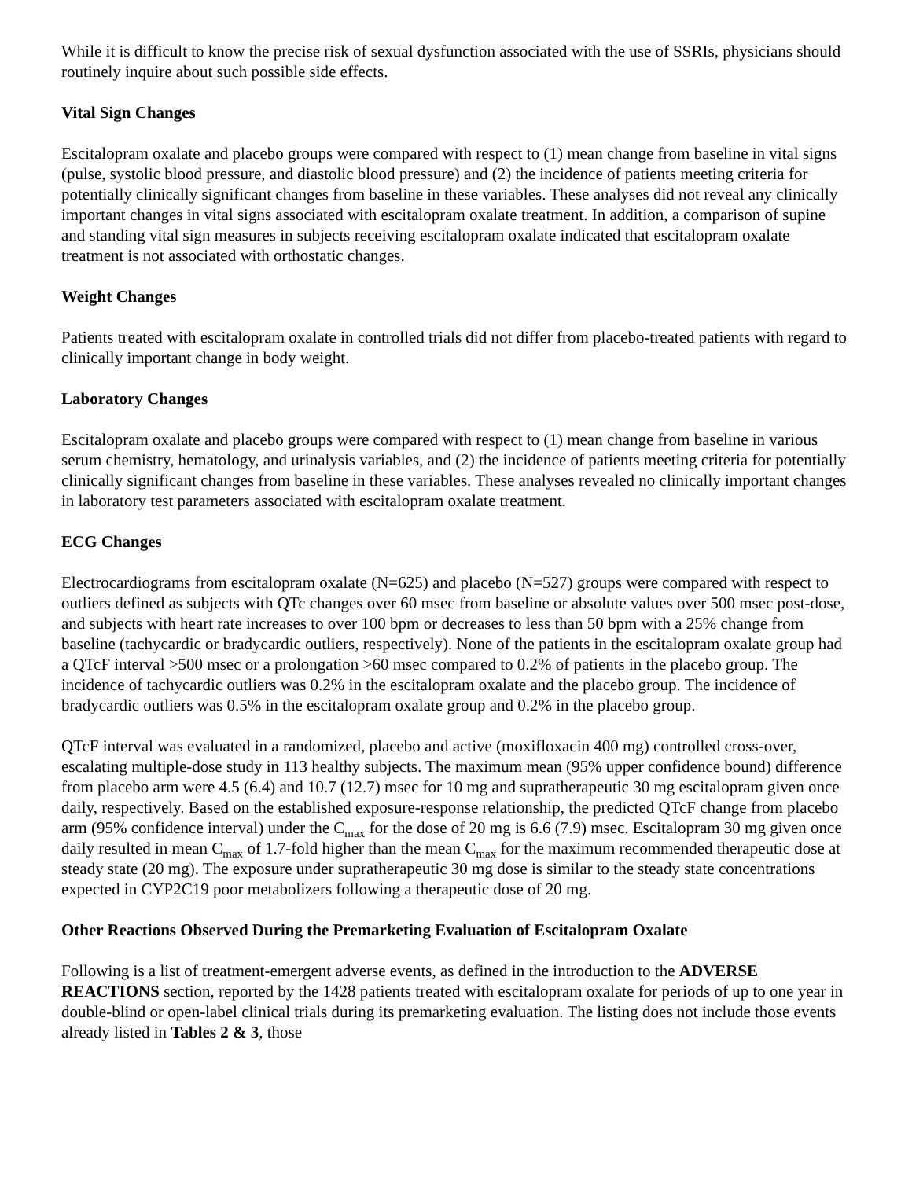While it is difficult to know the precise risk of sexual dysfunction associated with the use of SSRIs, physicians should routinely inquire about such possible side effects.
Vital Sign Changes
Escitalopram oxalate and placebo groups were compared with respect to (1) mean change from baseline in vital signs (pulse, systolic blood pressure, and diastolic blood pressure) and (2) the incidence of patients meeting criteria for potentially clinically significant changes from baseline in these variables. These analyses did not reveal any clinically important changes in vital signs associated with escitalopram oxalate treatment. In addition, a comparison of supine and standing vital sign measures in subjects receiving escitalopram oxalate indicated that escitalopram oxalate treatment is not associated with orthostatic changes.
Weight Changes
Patients treated with escitalopram oxalate in controlled trials did not differ from placebo-treated patients with regard to clinically important change in body weight.
Laboratory Changes
Escitalopram oxalate and placebo groups were compared with respect to (1) mean change from baseline in various serum chemistry, hematology, and urinalysis variables, and (2) the incidence of patients meeting criteria for potentially clinically significant changes from baseline in these variables. These analyses revealed no clinically important changes in laboratory test parameters associated with escitalopram oxalate treatment.
ECG Changes
Electrocardiograms from escitalopram oxalate (N=625) and placebo (N=527) groups were compared with respect to outliers defined as subjects with QTc changes over 60 msec from baseline or absolute values over 500 msec post-dose, and subjects with heart rate increases to over 100 bpm or decreases to less than 50 bpm with a 25% change from baseline (tachycardic or bradycardic outliers, respectively). None of the patients in the escitalopram oxalate group had a QTcF interval >500 msec or a prolongation >60 msec compared to 0.2% of patients in the placebo group. The incidence of tachycardic outliers was 0.2% in the escitalopram oxalate and the placebo group. The incidence of bradycardic outliers was 0.5% in the escitalopram oxalate group and 0.2% in the placebo group.
QTcF interval was evaluated in a randomized, placebo and active (moxifloxacin 400 mg) controlled cross-over, escalating multiple-dose study in 113 healthy subjects. The maximum mean (95% upper confidence bound) difference from placebo arm were 4.5 (6.4) and 10.7 (12.7) msec for 10 mg and supratherapeutic 30 mg escitalopram given once daily, respectively. Based on the established exposure-response relationship, the predicted QTcF change from placebo arm (95% confidence interval) under the C<sub>max</sub> for the dose of 20 mg is 6.6 (7.9) msec. Escitalopram 30 mg given once daily resulted in mean C<sub>max</sub> of 1.7-fold higher than the mean C<sub>max</sub> for the maximum recommended therapeutic dose at steady state (20 mg). The exposure under supratherapeutic 30 mg dose is similar to the steady state concentrations expected in CYP2C19 poor metabolizers following a therapeutic dose of 20 mg.
Other Reactions Observed During the Premarketing Evaluation of Escitalopram Oxalate
Following is a list of treatment-emergent adverse events, as defined in the introduction to the ADVERSE REACTIONS section, reported by the 1428 patients treated with escitalopram oxalate for periods of up to one year in double-blind or open-label clinical trials during its premarketing evaluation. The listing does not include those events already listed in Tables 2 & 3, those